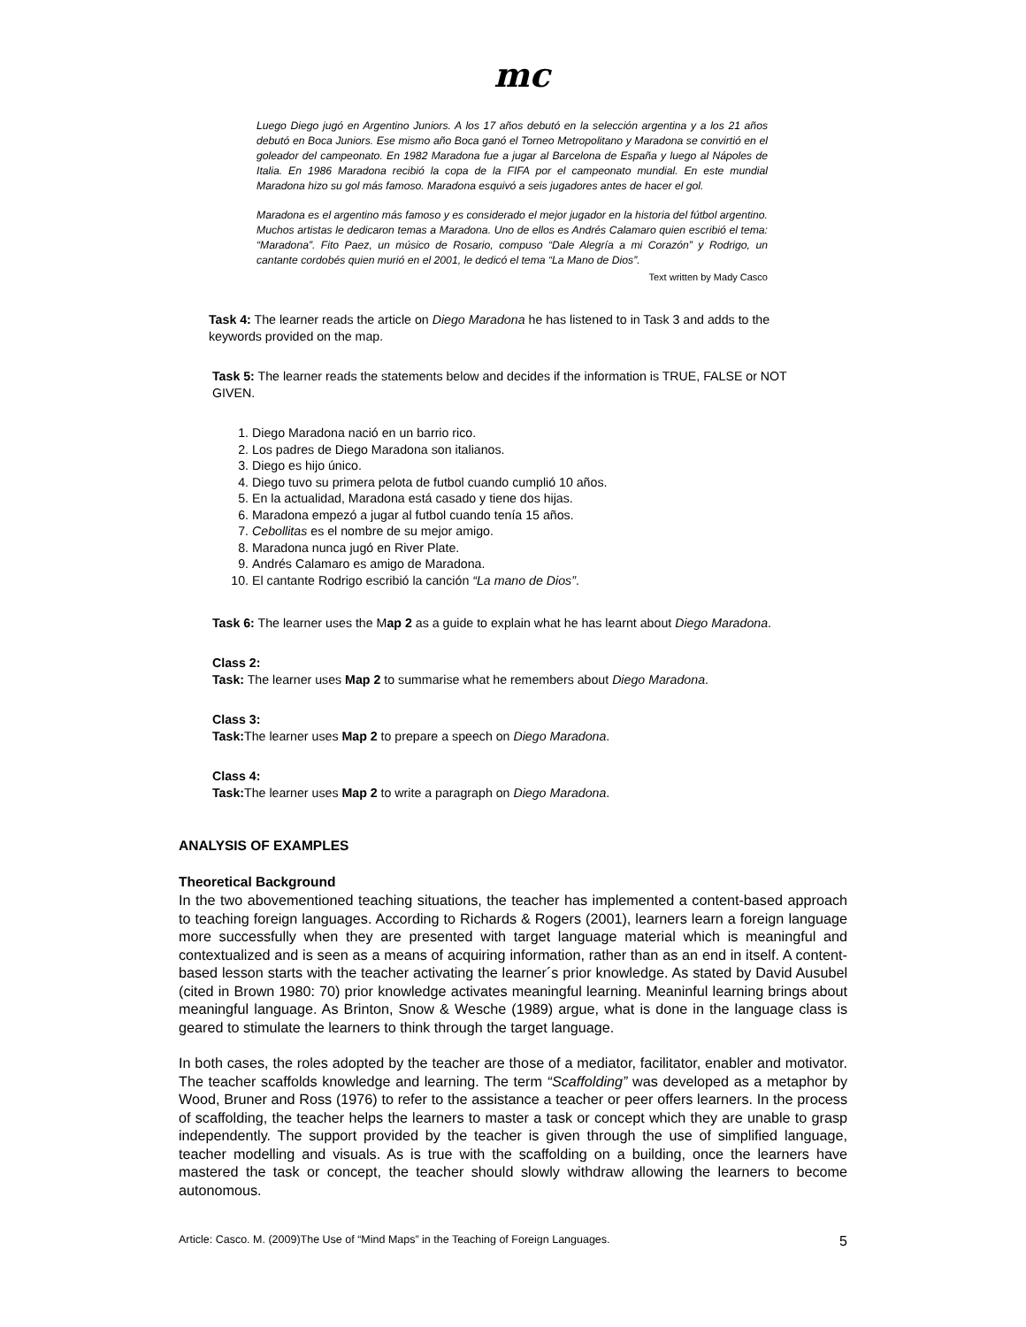mc
Luego Diego jugó en Argentino Juniors. A los 17 años debutó en la selección argentina y a los 21 años debutó en Boca Juniors. Ese mismo año Boca ganó el Torneo Metropolitano y Maradona se convirtió en el goleador del campeonato. En 1982 Maradona fue a jugar al Barcelona de España y luego al Nápoles de Italia. En 1986 Maradona recibió la copa de la FIFA por el campeonato mundial. En este mundial Maradona hizo su gol más famoso. Maradona esquivó a seis jugadores antes de hacer el gol.
Maradona es el argentino más famoso y es considerado el mejor jugador en la historia del fútbol argentino. Muchos artistas le dedicaron temas a Maradona. Uno de ellos es Andrés Calamaro quien escribió el tema: “Maradona”. Fito Paez, un músico de Rosario, compuso “Dale Alegría a mi Corazón” y Rodrigo, un cantante cordobés quien murió en el 2001, le dedicó el tema “La Mano de Dios”.
Text written by Mady Casco
Task 4: The learner reads the article on Diego Maradona he has listened to in Task 3 and adds to the keywords provided on the map.
Task 5: The learner reads the statements below and decides if the information is TRUE, FALSE or NOT GIVEN.
1. Diego Maradona nació en un barrio rico.
2. Los padres de Diego Maradona son italianos.
3. Diego es hijo único.
4. Diego tuvo su primera pelota de futbol cuando cumplió 10 años.
5. En la actualidad, Maradona está casado y tiene dos hijas.
6. Maradona empezó a jugar al futbol cuando tenía 15 años.
7. Cebollitas es el nombre de su mejor amigo.
8. Maradona nunca jugó en River Plate.
9. Andrés Calamaro es amigo de Maradona.
10. El cantante Rodrigo escribió la canción “La mano de Dios”.
Task 6: The learner uses the Map 2 as a guide to explain what he has learnt about Diego Maradona.
Class 2:
Task: The learner uses Map 2 to summarise what he remembers about Diego Maradona.
Class 3:
Task: The learner uses Map 2 to prepare a speech on Diego Maradona.
Class 4:
Task: The learner uses Map 2 to write a paragraph on Diego Maradona.
ANALYSIS OF EXAMPLES
Theoretical Background
In the two abovementioned teaching situations, the teacher has implemented a content-based approach to teaching foreign languages. According to Richards & Rogers (2001), learners learn a foreign language more successfully when they are presented with target language material which is meaningful and contextualized and is seen as a means of acquiring information, rather than as an end in itself. A content-based lesson starts with the teacher activating the learner´s prior knowledge. As stated by David Ausubel (cited in Brown 1980: 70) prior knowledge activates meaningful learning. Meaninful learning brings about meaningful language. As Brinton, Snow & Wesche (1989) argue, what is done in the language class is geared to stimulate the learners to think through the target language.
In both cases, the roles adopted by the teacher are those of a mediator, facilitator, enabler and motivator. The teacher scaffolds knowledge and learning. The term “Scaffolding” was developed as a metaphor by Wood, Bruner and Ross (1976) to refer to the assistance a teacher or peer offers learners. In the process of scaffolding, the teacher helps the learners to master a task or concept which they are unable to grasp independently. The support provided by the teacher is given through the use of simplified language, teacher modelling and visuals. As is true with the scaffolding on a building, once the learners have mastered the task or concept, the teacher should slowly withdraw allowing the learners to become autonomous.
Article: Casco. M. (2009)The Use of “Mind Maps” in the Teaching of Foreign Languages. 5